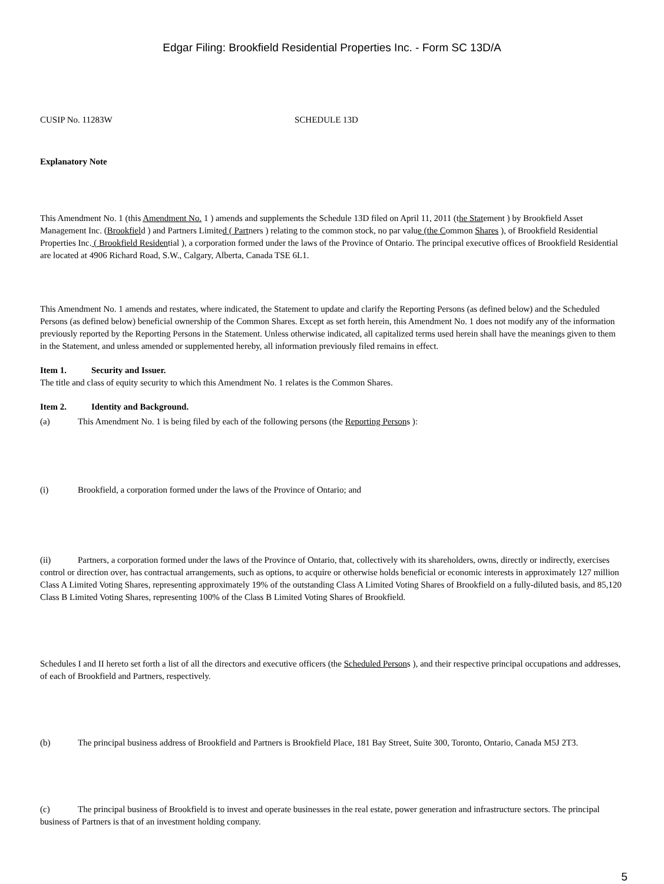Edgar Filing: Brookfield Residential Properties Inc. - Form SC 13D/A
CUSIP No. 11283W SCHEDULE 13D
Explanatory Note
This Amendment No. 1 (this Amendment No. 1 ) amends and supplements the Schedule 13D filed on April 11, 2011 (the Statement ) by Brookfield Asset Management Inc. (Brookfield ) and Partners Limited ( Partners ) relating to the common stock, no par value (the Common Shares ), of Brookfield Residential Properties Inc. ( Brookfield Residential ), a corporation formed under the laws of the Province of Ontario. The principal executive offices of Brookfield Residential are located at 4906 Richard Road, S.W., Calgary, Alberta, Canada TSE 6L1.
This Amendment No. 1 amends and restates, where indicated, the Statement to update and clarify the Reporting Persons (as defined below) and the Scheduled Persons (as defined below) beneficial ownership of the Common Shares. Except as set forth herein, this Amendment No. 1 does not modify any of the information previously reported by the Reporting Persons in the Statement. Unless otherwise indicated, all capitalized terms used herein shall have the meanings given to them in the Statement, and unless amended or supplemented hereby, all information previously filed remains in effect.
Item 1. Security and Issuer.
The title and class of equity security to which this Amendment No. 1 relates is the Common Shares.
Item 2. Identity and Background.
(a) This Amendment No. 1 is being filed by each of the following persons (the Reporting Persons ):
(i) Brookfield, a corporation formed under the laws of the Province of Ontario; and
(ii) Partners, a corporation formed under the laws of the Province of Ontario, that, collectively with its shareholders, owns, directly or indirectly, exercises control or direction over, has contractual arrangements, such as options, to acquire or otherwise holds beneficial or economic interests in approximately 127 million Class A Limited Voting Shares, representing approximately 19% of the outstanding Class A Limited Voting Shares of Brookfield on a fully-diluted basis, and 85,120 Class B Limited Voting Shares, representing 100% of the Class B Limited Voting Shares of Brookfield.
Schedules I and II hereto set forth a list of all the directors and executive officers (the Scheduled Persons ), and their respective principal occupations and addresses, of each of Brookfield and Partners, respectively.
(b) The principal business address of Brookfield and Partners is Brookfield Place, 181 Bay Street, Suite 300, Toronto, Ontario, Canada M5J 2T3.
(c) The principal business of Brookfield is to invest and operate businesses in the real estate, power generation and infrastructure sectors. The principal business of Partners is that of an investment holding company.
5